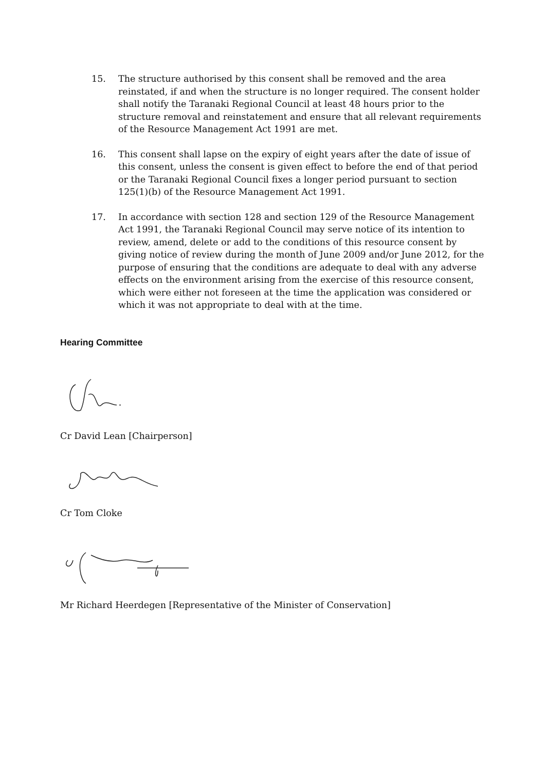15. The structure authorised by this consent shall be removed and the area reinstated, if and when the structure is no longer required. The consent holder shall notify the Taranaki Regional Council at least 48 hours prior to the structure removal and reinstatement and ensure that all relevant requirements of the Resource Management Act 1991 are met.
16. This consent shall lapse on the expiry of eight years after the date of issue of this consent, unless the consent is given effect to before the end of that period or the Taranaki Regional Council fixes a longer period pursuant to section 125(1)(b) of the Resource Management Act 1991.
17. In accordance with section 128 and section 129 of the Resource Management Act 1991, the Taranaki Regional Council may serve notice of its intention to review, amend, delete or add to the conditions of this resource consent by giving notice of review during the month of June 2009 and/or June 2012, for the purpose of ensuring that the conditions are adequate to deal with any adverse effects on the environment arising from the exercise of this resource consent, which were either not foreseen at the time the application was considered or which it was not appropriate to deal with at the time.
Hearing Committee
Cr David Lean [Chairperson]
Cr Tom Cloke
Mr Richard Heerdegen [Representative of the Minister of Conservation]